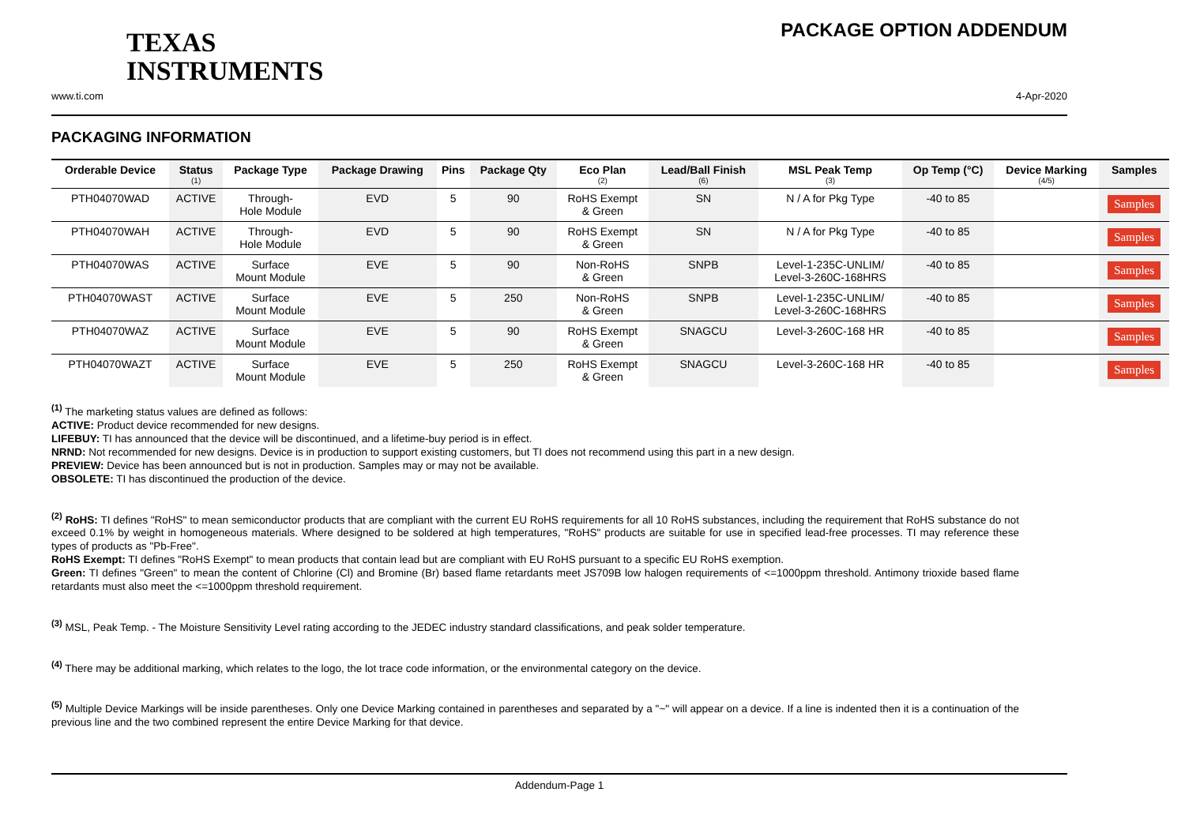TEXAS
INSTRUMENTS
PACKAGE OPTION ADDENDUM
www.ti.com 4-Apr-2020
PACKAGING INFORMATION
| Orderable Device | Status (1) | Package Type | Package Drawing | Pins | Package Qty | Eco Plan (2) | Lead/Ball Finish (6) | MSL Peak Temp (3) | Op Temp (°C) | Device Marking (4/5) | Samples |
| --- | --- | --- | --- | --- | --- | --- | --- | --- | --- | --- | --- |
| PTH04070WAD | ACTIVE | Through- Hole Module | EVD | 5 | 90 | RoHS Exempt & Green | SN | N / A for Pkg Type | -40 to 85 | | Samples |
| PTH04070WAH | ACTIVE | Through- Hole Module | EVD | 5 | 90 | RoHS Exempt & Green | SN | N / A for Pkg Type | -40 to 85 | | Samples |
| PTH04070WAS | ACTIVE | Surface Mount Module | EVE | 5 | 90 | Non-RoHS & Green | SNPB | Level-1-235C-UNLIM/ Level-3-260C-168HRS | -40 to 85 | | Samples |
| PTH04070WAST | ACTIVE | Surface Mount Module | EVE | 5 | 250 | Non-RoHS & Green | SNPB | Level-1-235C-UNLIM/ Level-3-260C-168HRS | -40 to 85 | | Samples |
| PTH04070WAZ | ACTIVE | Surface Mount Module | EVE | 5 | 90 | RoHS Exempt & Green | SNAGCU | Level-3-260C-168 HR | -40 to 85 | | Samples |
| PTH04070WAZT | ACTIVE | Surface Mount Module | EVE | 5 | 250 | RoHS Exempt & Green | SNAGCU | Level-3-260C-168 HR | -40 to 85 | | Samples |
<sup>(1)</sup> The marketing status values are defined as follows:
ACTIVE: Product device recommended for new designs.
LIFEBUY: TI has announced that the device will be discontinued, and a lifetime-buy period is in effect.
NRND: Not recommended for new designs. Device is in production to support existing customers, but TI does not recommend using this part in a new design.
PREVIEW: Device has been announced but is not in production. Samples may or may not be available.
OBSOLETE: TI has discontinued the production of the device.
<sup>(2)</sup> RoHS: TI defines "RoHS" to mean semiconductor products that are compliant with the current EU RoHS requirements for all 10 RoHS substances, including the requirement that RoHS substance do not exceed 0.1% by weight in homogeneous materials. Where designed to be soldered at high temperatures, "RoHS" products are suitable for use in specified lead-free processes. TI may reference these types of products as "Pb-Free".
RoHS Exempt: TI defines "RoHS Exempt" to mean products that contain lead but are compliant with EU RoHS pursuant to a specific EU RoHS exemption.
Green: TI defines "Green" to mean the content of Chlorine (Cl) and Bromine (Br) based flame retardants meet JS709B low halogen requirements of <=1000ppm threshold. Antimony trioxide based flame retardants must also meet the <=1000ppm threshold requirement.
<sup>(3)</sup> MSL, Peak Temp. - The Moisture Sensitivity Level rating according to the JEDEC industry standard classifications, and peak solder temperature.
<sup>(4)</sup> There may be additional marking, which relates to the logo, the lot trace code information, or the environmental category on the device.
<sup>(5)</sup> Multiple Device Markings will be inside parentheses. Only one Device Marking contained in parentheses and separated by a "~" will appear on a device. If a line is indented then it is a continuation of the previous line and the two combined represent the entire Device Marking for that device.
Addendum-Page 1